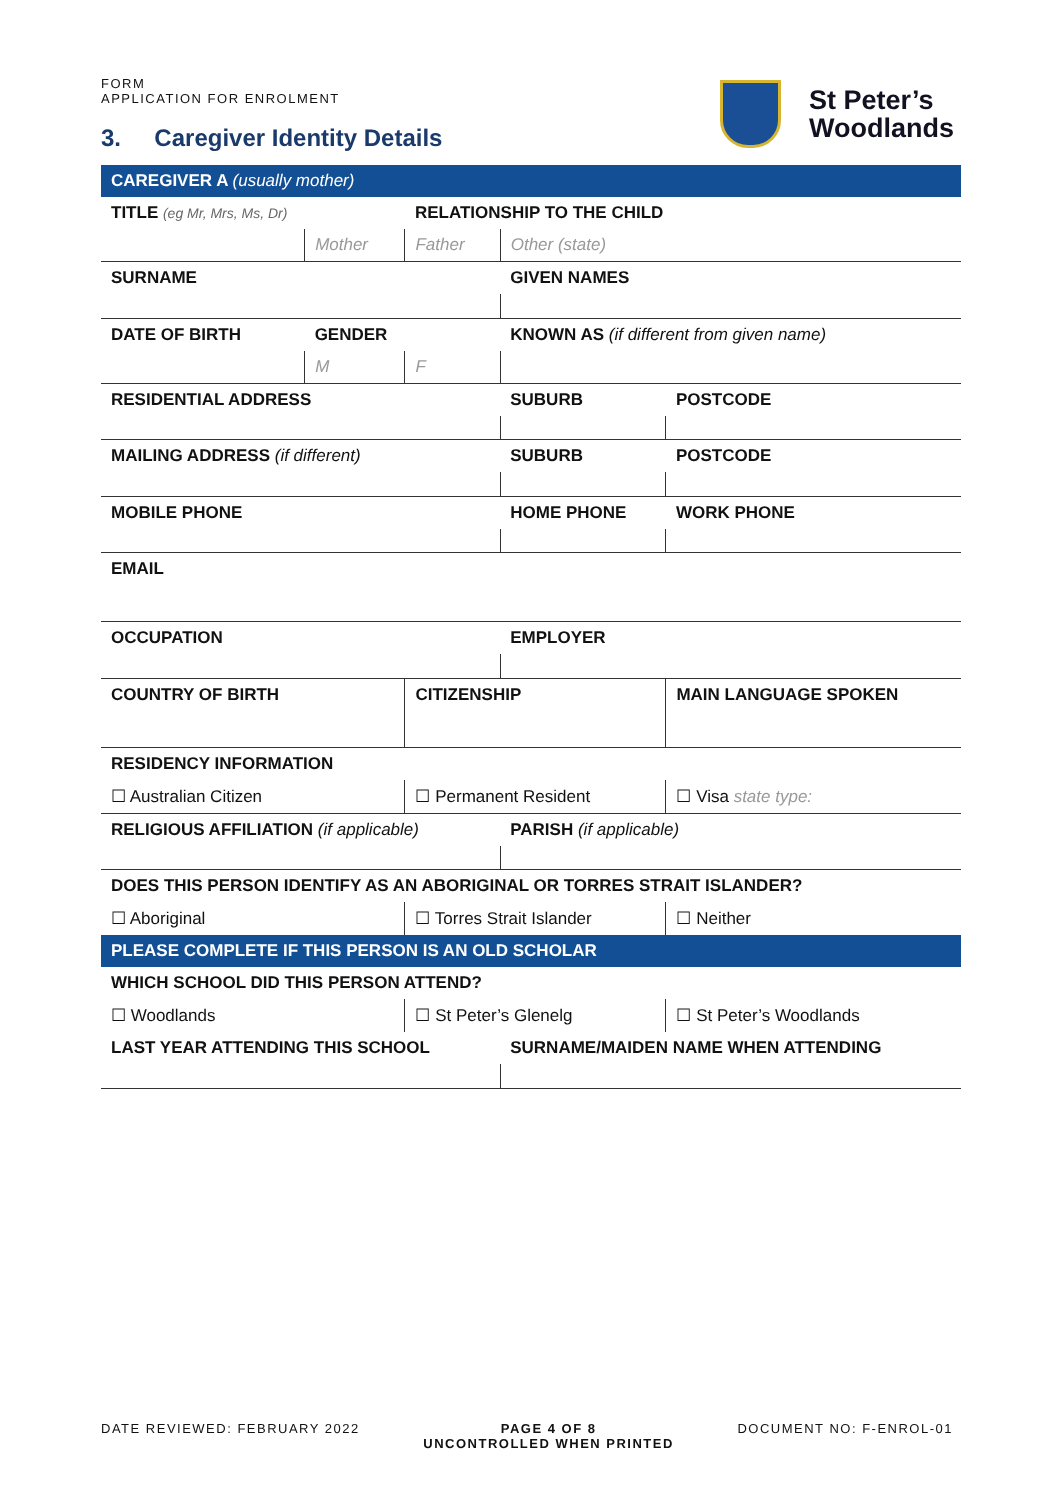FORM
APPLICATION FOR ENROLMENT
3. Caregiver Identity Details
St Peter’s
Woodlands
| CAREGIVER A (usually mother) | | | | | |
| TITLE (eg Mr, Mrs, Ms, Dr) | | RELATIONSHIP TO THE CHILD | | | |
| | Mother | Father | Other (state) | | |
| SURNAME | | | GIVEN NAMES | | |
| DATE OF BIRTH | GENDER | | KNOWN AS (if different from given name) | | |
| | M | F | | | |
| RESIDENTIAL ADDRESS | | | SUBURB | | POSTCODE |
| MAILING ADDRESS (if different) | | | SUBURB | | POSTCODE |
| MOBILE PHONE | | | HOME PHONE | WORK PHONE | |
| EMAIL | | | | | |
| OCCUPATION | | | EMPLOYER | | |
| COUNTRY OF BIRTH | | CITIZENSHIP | | MAIN LANGUAGE SPOKEN | |
| RESIDENCY INFORMATION | | | | | |
| ☐ Australian Citizen | | ☐ Permanent Resident | | ☐ Visa state type: | |
| RELIGIOUS AFFILIATION (if applicable) | | | PARISH (if applicable) | | |
| DOES THIS PERSON IDENTIFY AS AN ABORIGINAL OR TORRES STRAIT ISLANDER? | | | | | |
| ☐ Aboriginal | | ☐ Torres Strait Islander | | ☐ Neither | |
| PLEASE COMPLETE IF THIS PERSON IS AN OLD SCHOLAR | | | | | |
| WHICH SCHOOL DID THIS PERSON ATTEND? | | | | | |
| ☐ Woodlands | | ☐ St Peter’s Glenelg | | ☐ St Peter’s Woodlands | |
| LAST YEAR ATTENDING THIS SCHOOL | | | SURNAME/MAIDEN NAME WHEN ATTENDING | | |
DATE REVIEWED: FEBRUARY 2022 PAGE 4 OF 8
UNCONTROLLED WHEN PRINTED DOCUMENT NO: F-ENROL-01